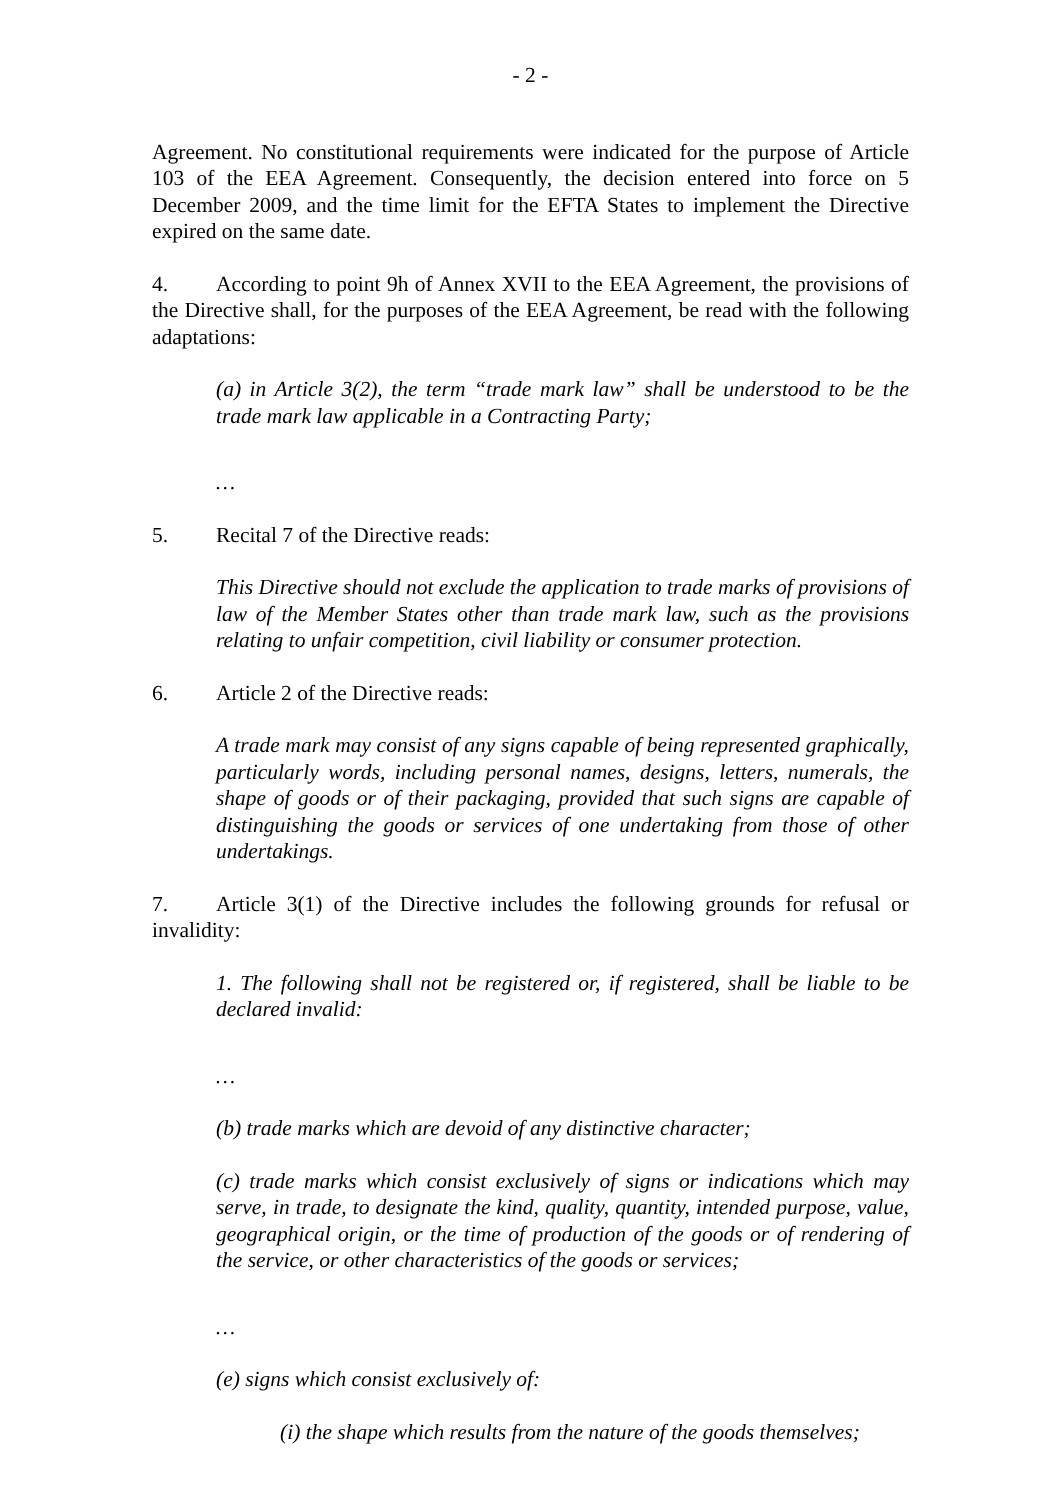- 2 -
Agreement. No constitutional requirements were indicated for the purpose of Article 103 of the EEA Agreement. Consequently, the decision entered into force on 5 December 2009, and the time limit for the EFTA States to implement the Directive expired on the same date.
4. According to point 9h of Annex XVII to the EEA Agreement, the provisions of the Directive shall, for the purposes of the EEA Agreement, be read with the following adaptations:
(a) in Article 3(2), the term “trade mark law” shall be understood to be the trade mark law applicable in a Contracting Party;
…
5. Recital 7 of the Directive reads:
This Directive should not exclude the application to trade marks of provisions of law of the Member States other than trade mark law, such as the provisions relating to unfair competition, civil liability or consumer protection.
6. Article 2 of the Directive reads:
A trade mark may consist of any signs capable of being represented graphically, particularly words, including personal names, designs, letters, numerals, the shape of goods or of their packaging, provided that such signs are capable of distinguishing the goods or services of one undertaking from those of other undertakings.
7. Article 3(1) of the Directive includes the following grounds for refusal or invalidity:
1. The following shall not be registered or, if registered, shall be liable to be declared invalid:
…
(b) trade marks which are devoid of any distinctive character;
(c) trade marks which consist exclusively of signs or indications which may serve, in trade, to designate the kind, quality, quantity, intended purpose, value, geographical origin, or the time of production of the goods or of rendering of the service, or other characteristics of the goods or services;
…
(e) signs which consist exclusively of:
(i) the shape which results from the nature of the goods themselves;